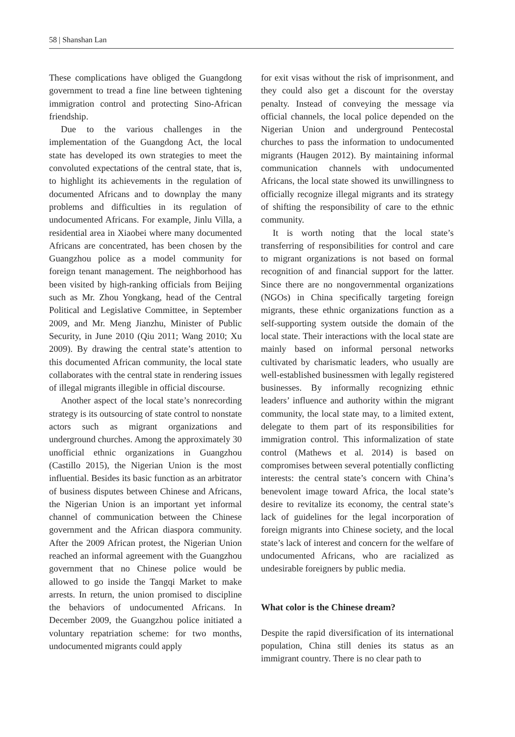58 | Shanshan Lan
These complications have obliged the Guangdong government to tread a fine line between tightening immigration control and protecting Sino-African friendship.
Due to the various challenges in the implementation of the Guangdong Act, the local state has developed its own strategies to meet the convoluted expectations of the central state, that is, to highlight its achievements in the regulation of documented Africans and to downplay the many problems and difficulties in its regulation of undocumented Africans. For example, Jinlu Villa, a residential area in Xiaobei where many documented Africans are concentrated, has been chosen by the Guangzhou police as a model community for foreign tenant management. The neighborhood has been visited by high-ranking officials from Beijing such as Mr. Zhou Yongkang, head of the Central Political and Legislative Committee, in September 2009, and Mr. Meng Jianzhu, Minister of Public Security, in June 2010 (Qiu 2011; Wang 2010; Xu 2009). By drawing the central state’s attention to this documented African community, the local state collaborates with the central state in rendering issues of illegal migrants illegible in official discourse.
Another aspect of the local state’s nonrecording strategy is its outsourcing of state control to nonstate actors such as migrant organizations and underground churches. Among the approximately 30 unofficial ethnic organizations in Guangzhou (Castillo 2015), the Nigerian Union is the most influential. Besides its basic function as an arbitrator of business disputes between Chinese and Africans, the Nigerian Union is an important yet informal channel of communication between the Chinese government and the African diaspora community. After the 2009 African protest, the Nigerian Union reached an informal agreement with the Guangzhou government that no Chinese police would be allowed to go inside the Tangqi Market to make arrests. In return, the union promised to discipline the behaviors of undocumented Africans. In December 2009, the Guangzhou police initiated a voluntary repatriation scheme: for two months, undocumented migrants could apply
for exit visas without the risk of imprisonment, and they could also get a discount for the overstay penalty. Instead of conveying the message via official channels, the local police depended on the Nigerian Union and underground Pentecostal churches to pass the information to undocumented migrants (Haugen 2012). By maintaining informal communication channels with undocumented Africans, the local state showed its unwillingness to officially recognize illegal migrants and its strategy of shifting the responsibility of care to the ethnic community.
It is worth noting that the local state’s transferring of responsibilities for control and care to migrant organizations is not based on formal recognition of and financial support for the latter. Since there are no nongovernmental organizations (NGOs) in China specifically targeting foreign migrants, these ethnic organizations function as a self-supporting system outside the domain of the local state. Their interactions with the local state are mainly based on informal personal networks cultivated by charismatic leaders, who usually are well-established businessmen with legally registered businesses. By informally recognizing ethnic leaders’ influence and authority within the migrant community, the local state may, to a limited extent, delegate to them part of its responsibilities for immigration control. This informalization of state control (Mathews et al. 2014) is based on compromises between several potentially conflicting interests: the central state’s concern with China’s benevolent image toward Africa, the local state’s desire to revitalize its economy, the central state’s lack of guidelines for the legal incorporation of foreign migrants into Chinese society, and the local state’s lack of interest and concern for the welfare of undocumented Africans, who are racialized as undesirable foreigners by public media.
What color is the Chinese dream?
Despite the rapid diversification of its international population, China still denies its status as an immigrant country. There is no clear path to